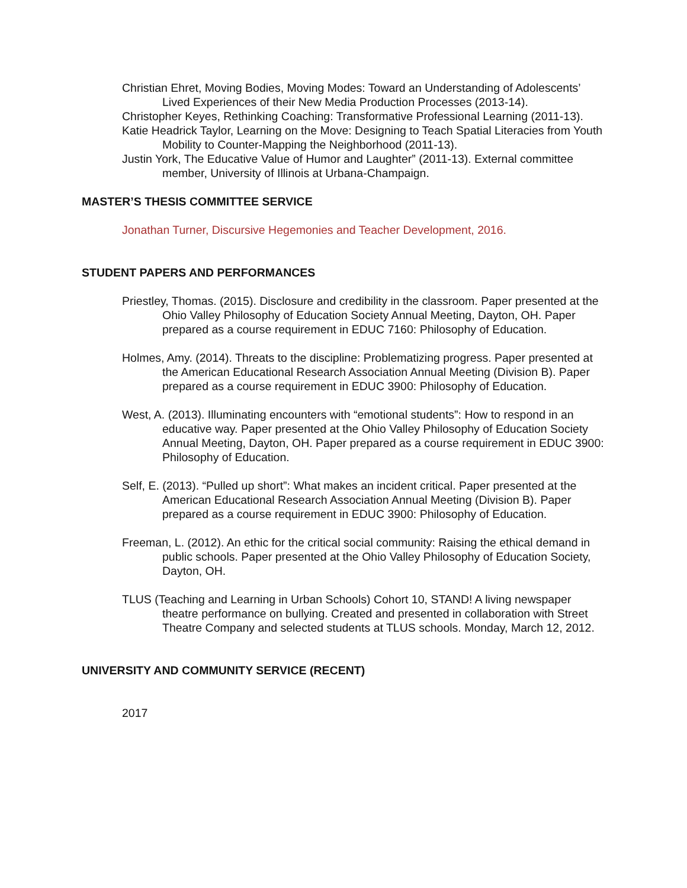Christian Ehret, Moving Bodies, Moving Modes: Toward an Understanding of Adolescents’ Lived Experiences of their New Media Production Processes (2013-14).
Christopher Keyes, Rethinking Coaching: Transformative Professional Learning (2011-13).
Katie Headrick Taylor, Learning on the Move: Designing to Teach Spatial Literacies from Youth Mobility to Counter-Mapping the Neighborhood (2011-13).
Justin York, The Educative Value of Humor and Laughter” (2011-13). External committee member, University of Illinois at Urbana-Champaign.
MASTER’S THESIS COMMITTEE SERVICE
Jonathan Turner, Discursive Hegemonies and Teacher Development, 2016.
STUDENT PAPERS AND PERFORMANCES
Priestley, Thomas. (2015). Disclosure and credibility in the classroom. Paper presented at the Ohio Valley Philosophy of Education Society Annual Meeting, Dayton, OH. Paper prepared as a course requirement in EDUC 7160: Philosophy of Education.
Holmes, Amy. (2014). Threats to the discipline: Problematizing progress. Paper presented at the American Educational Research Association Annual Meeting (Division B). Paper prepared as a course requirement in EDUC 3900: Philosophy of Education.
West, A. (2013). Illuminating encounters with “emotional students”: How to respond in an educative way. Paper presented at the Ohio Valley Philosophy of Education Society Annual Meeting, Dayton, OH. Paper prepared as a course requirement in EDUC 3900: Philosophy of Education.
Self, E. (2013). “Pulled up short”: What makes an incident critical. Paper presented at the American Educational Research Association Annual Meeting (Division B). Paper prepared as a course requirement in EDUC 3900: Philosophy of Education.
Freeman, L. (2012). An ethic for the critical social community: Raising the ethical demand in public schools. Paper presented at the Ohio Valley Philosophy of Education Society, Dayton, OH.
TLUS (Teaching and Learning in Urban Schools) Cohort 10, STAND! A living newspaper theatre performance on bullying. Created and presented in collaboration with Street Theatre Company and selected students at TLUS schools. Monday, March 12, 2012.
UNIVERSITY AND COMMUNITY SERVICE (RECENT)
2017